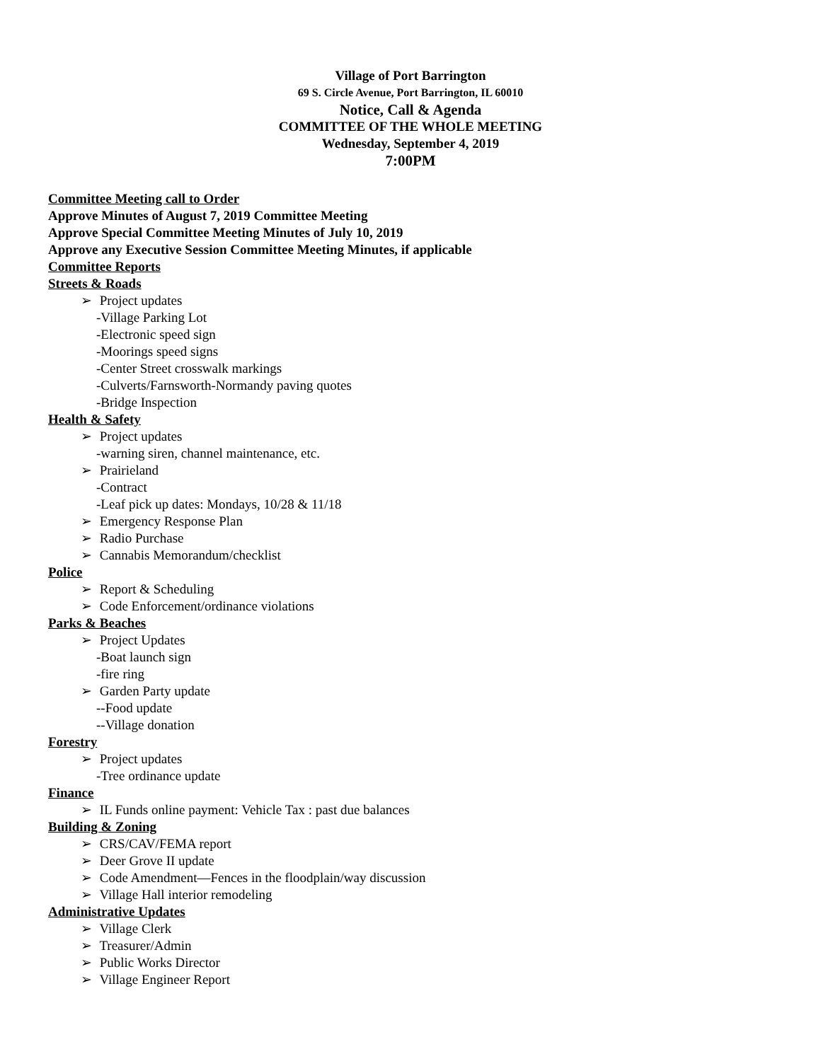Village of Port Barrington
69 S. Circle Avenue, Port Barrington, IL 60010
Notice, Call & Agenda
COMMITTEE OF THE WHOLE MEETING
Wednesday, September 4, 2019
7:00PM
Committee Meeting call to Order
Approve Minutes of August 7, 2019 Committee Meeting
Approve Special Committee Meeting Minutes of July 10, 2019
Approve any Executive Session Committee Meeting Minutes, if applicable
Committee Reports
Streets & Roads
➢ Project updates
-Village Parking Lot
-Electronic speed sign
-Moorings speed signs
-Center Street crosswalk markings
-Culverts/Farnsworth-Normandy paving quotes
-Bridge Inspection
Health & Safety
➢ Project updates
-warning siren, channel maintenance, etc.
➢ Prairieland
-Contract
-Leaf pick up dates: Mondays, 10/28 & 11/18
➢ Emergency Response Plan
➢ Radio Purchase
➢ Cannabis Memorandum/checklist
Police
➢ Report & Scheduling
➢ Code Enforcement/ordinance violations
Parks & Beaches
➢ Project Updates
-Boat launch sign
-fire ring
➢ Garden Party update
--Food update
--Village donation
Forestry
➢ Project updates
-Tree ordinance update
Finance
➢ IL Funds online payment: Vehicle Tax : past due balances
Building & Zoning
➢ CRS/CAV/FEMA report
➢ Deer Grove II update
➢ Code Amendment—Fences in the floodplain/way discussion
➢ Village Hall interior remodeling
Administrative Updates
➢ Village Clerk
➢ Treasurer/Admin
➢ Public Works Director
➢ Village Engineer Report